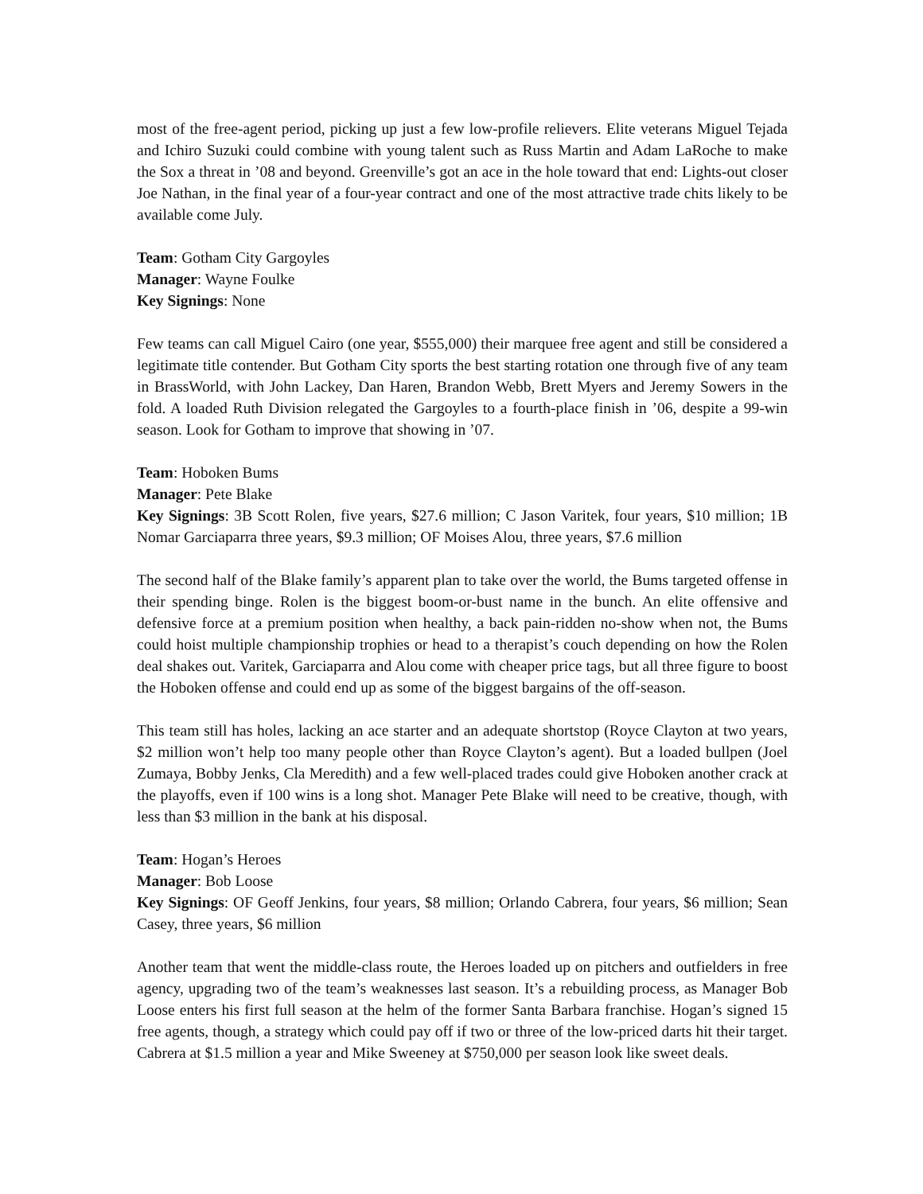most of the free-agent period, picking up just a few low-profile relievers. Elite veterans Miguel Tejada and Ichiro Suzuki could combine with young talent such as Russ Martin and Adam LaRoche to make the Sox a threat in ’08 and beyond. Greenville’s got an ace in the hole toward that end: Lights-out closer Joe Nathan, in the final year of a four-year contract and one of the most attractive trade chits likely to be available come July.
Team: Gotham City Gargoyles
Manager: Wayne Foulke
Key Signings: None
Few teams can call Miguel Cairo (one year, $555,000) their marquee free agent and still be considered a legitimate title contender. But Gotham City sports the best starting rotation one through five of any team in BrassWorld, with John Lackey, Dan Haren, Brandon Webb, Brett Myers and Jeremy Sowers in the fold. A loaded Ruth Division relegated the Gargoyles to a fourth-place finish in ’06, despite a 99-win season. Look for Gotham to improve that showing in ’07.
Team: Hoboken Bums
Manager: Pete Blake
Key Signings: 3B Scott Rolen, five years, $27.6 million; C Jason Varitek, four years, $10 million; 1B Nomar Garciaparra three years, $9.3 million; OF Moises Alou, three years, $7.6 million
The second half of the Blake family’s apparent plan to take over the world, the Bums targeted offense in their spending binge. Rolen is the biggest boom-or-bust name in the bunch. An elite offensive and defensive force at a premium position when healthy, a back pain-ridden no-show when not, the Bums could hoist multiple championship trophies or head to a therapist’s couch depending on how the Rolen deal shakes out. Varitek, Garciaparra and Alou come with cheaper price tags, but all three figure to boost the Hoboken offense and could end up as some of the biggest bargains of the off-season.
This team still has holes, lacking an ace starter and an adequate shortstop (Royce Clayton at two years, $2 million won’t help too many people other than Royce Clayton’s agent). But a loaded bullpen (Joel Zumaya, Bobby Jenks, Cla Meredith) and a few well-placed trades could give Hoboken another crack at the playoffs, even if 100 wins is a long shot. Manager Pete Blake will need to be creative, though, with less than $3 million in the bank at his disposal.
Team: Hogan’s Heroes
Manager: Bob Loose
Key Signings: OF Geoff Jenkins, four years, $8 million; Orlando Cabrera, four years, $6 million; Sean Casey, three years, $6 million
Another team that went the middle-class route, the Heroes loaded up on pitchers and outfielders in free agency, upgrading two of the team’s weaknesses last season. It’s a rebuilding process, as Manager Bob Loose enters his first full season at the helm of the former Santa Barbara franchise. Hogan’s signed 15 free agents, though, a strategy which could pay off if two or three of the low-priced darts hit their target. Cabrera at $1.5 million a year and Mike Sweeney at $750,000 per season look like sweet deals.